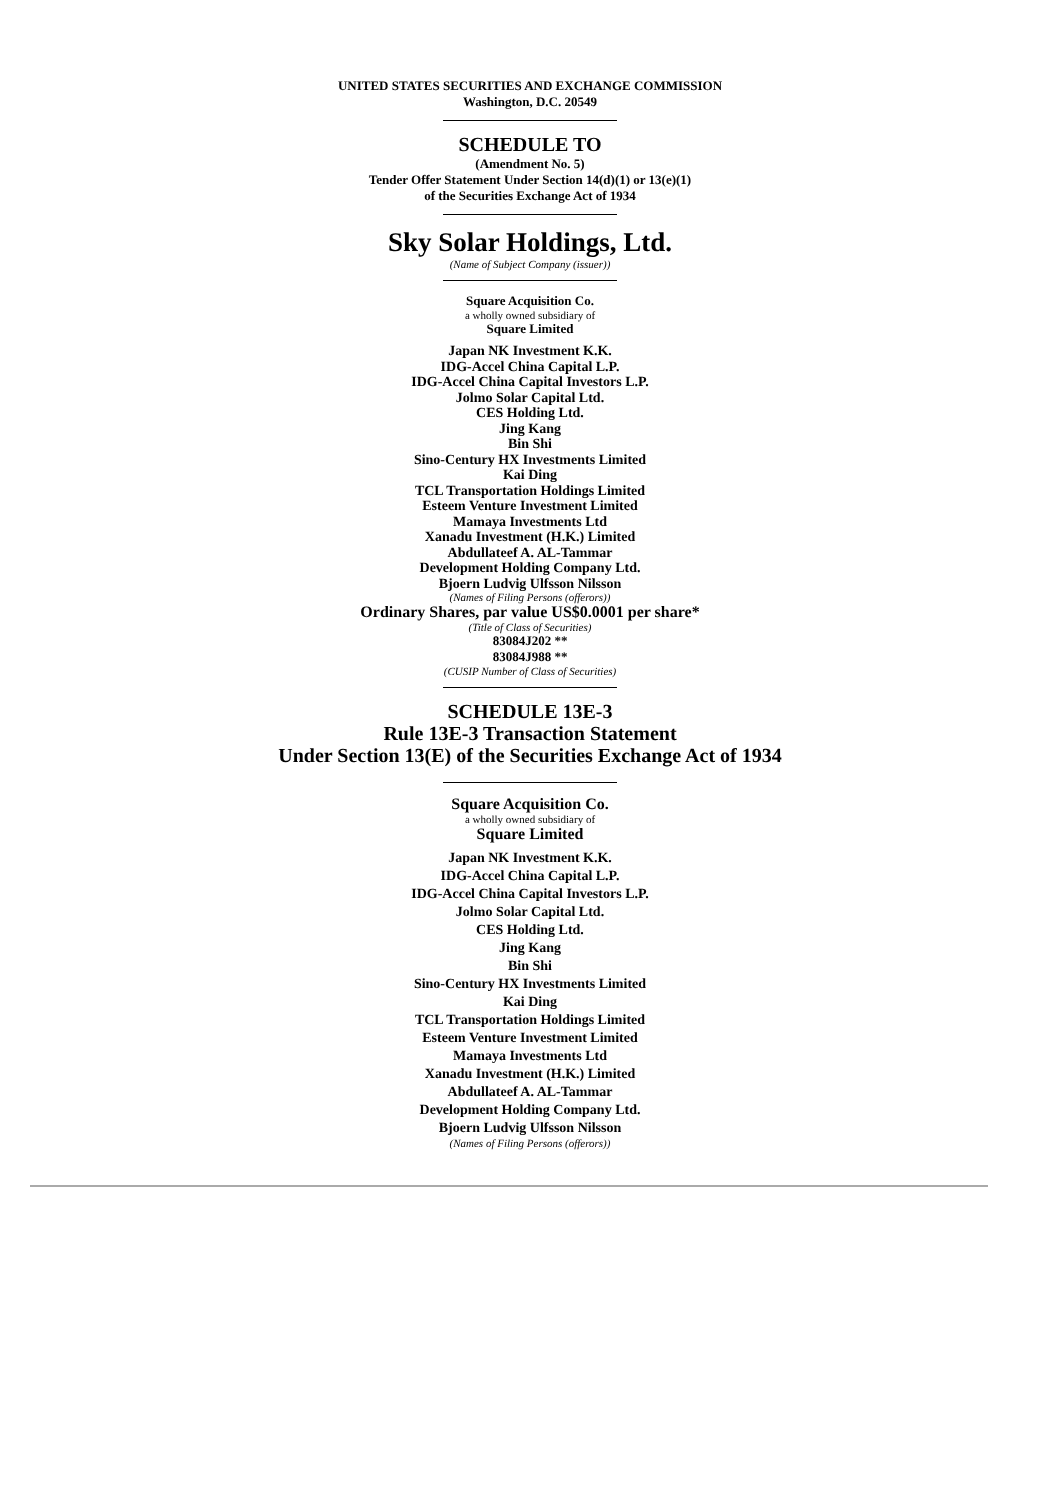UNITED STATES SECURITIES AND EXCHANGE COMMISSION
Washington, D.C. 20549
SCHEDULE TO
(Amendment No. 5)
Tender Offer Statement Under Section 14(d)(1) or 13(e)(1)
of the Securities Exchange Act of 1934
Sky Solar Holdings, Ltd.
(Name of Subject Company (issuer))
Square Acquisition Co.
a wholly owned subsidiary of
Square Limited
Japan NK Investment K.K.
IDG-Accel China Capital L.P.
IDG-Accel China Capital Investors L.P.
Jolmo Solar Capital Ltd.
CES Holding Ltd.
Jing Kang
Bin Shi
Sino-Century HX Investments Limited
Kai Ding
TCL Transportation Holdings Limited
Esteem Venture Investment Limited
Mamaya Investments Ltd
Xanadu Investment (H.K.) Limited
Abdullateef A. AL-Tammar
Development Holding Company Ltd.
Bjoern Ludvig Ulfsson Nilsson
(Names of Filing Persons (offerors))
Ordinary Shares, par value US$0.0001 per share*
(Title of Class of Securities)
83084J202 **
83084J988 **
(CUSIP Number of Class of Securities)
SCHEDULE 13E-3
Rule 13E-3 Transaction Statement
Under Section 13(E) of the Securities Exchange Act of 1934
Square Acquisition Co.
a wholly owned subsidiary of
Square Limited
Japan NK Investment K.K.
IDG-Accel China Capital L.P.
IDG-Accel China Capital Investors L.P.
Jolmo Solar Capital Ltd.
CES Holding Ltd.
Jing Kang
Bin Shi
Sino-Century HX Investments Limited
Kai Ding
TCL Transportation Holdings Limited
Esteem Venture Investment Limited
Mamaya Investments Ltd
Xanadu Investment (H.K.) Limited
Abdullateef A. AL-Tammar
Development Holding Company Ltd.
Bjoern Ludvig Ulfsson Nilsson
(Names of Filing Persons (offerors))